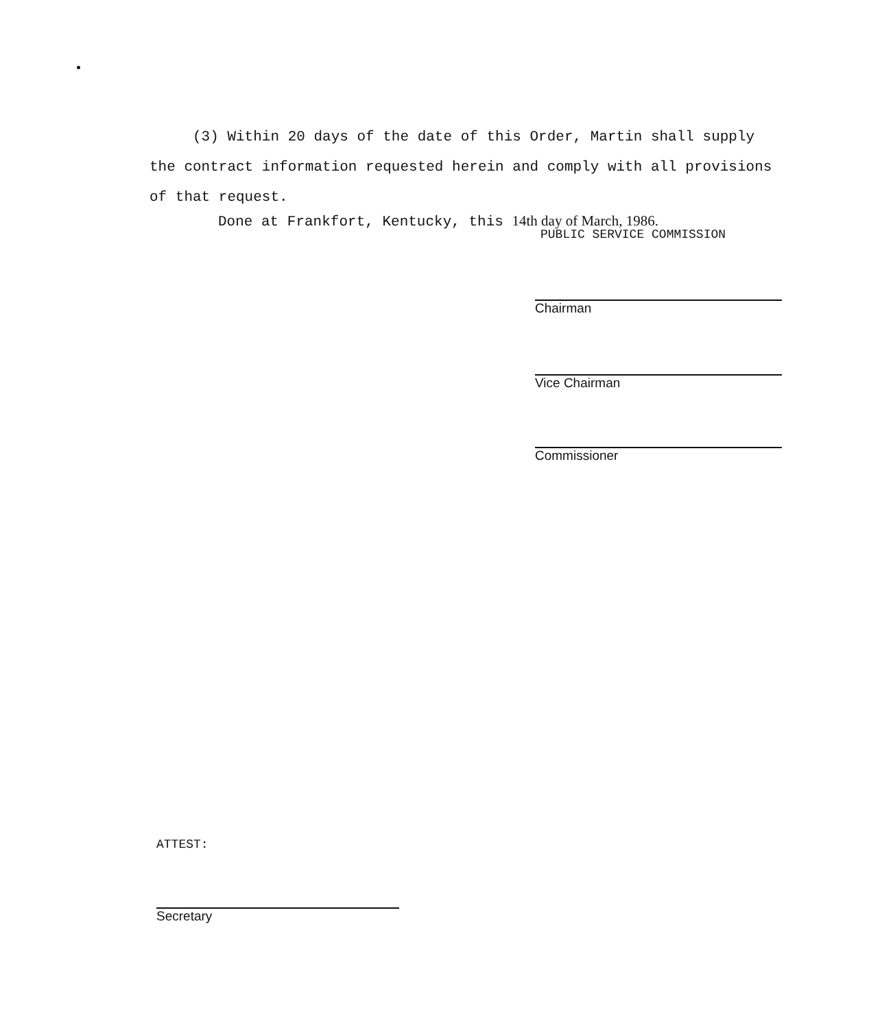(3) Within 20 days of the date of this Order, Martin shall supply the contract information requested herein and comply with all provisions of that request.
Done at Frankfort, Kentucky, this 14th day of March, 1986.
PUBLIC SERVICE COMMISSION
Chairman
Vice Chairman
Commissioner
ATTEST:
Secretary